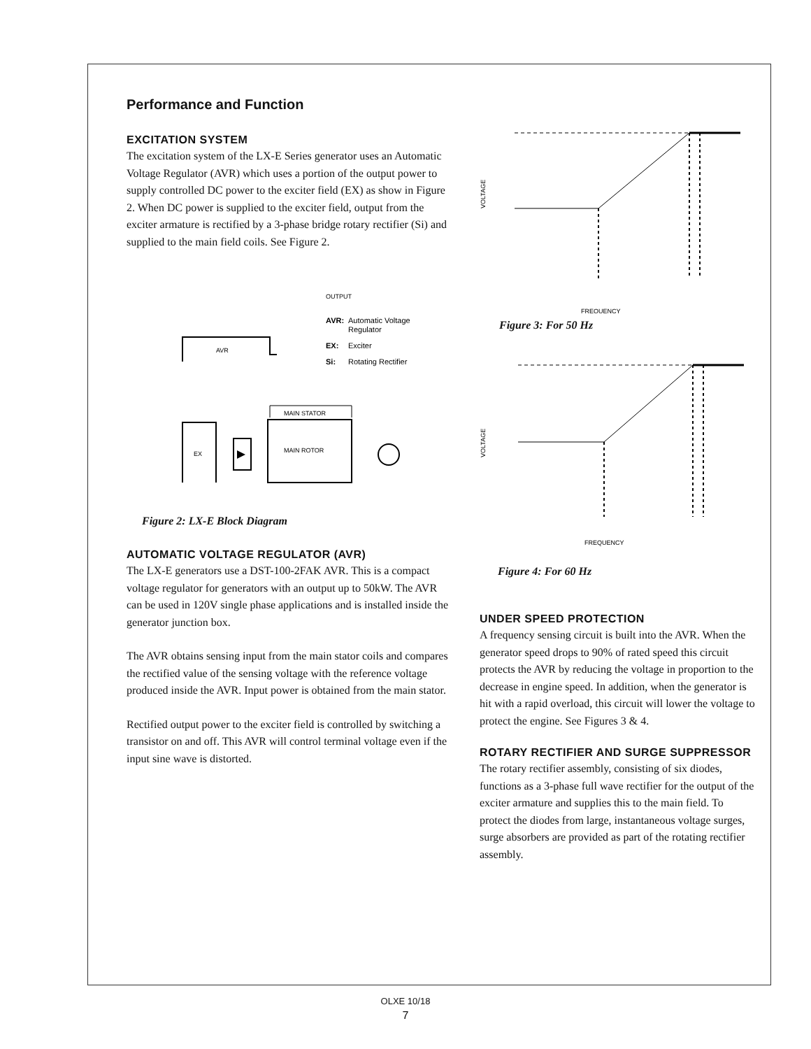Performance and Function
EXCITATION SYSTEM
The excitation system of the LX-E Series generator uses an Automatic Voltage Regulator (AVR) which uses a portion of the output power to supply controlled DC power to the exciter field (EX) as show in Figure 2. When DC power is supplied to the exciter field, output from the exciter armature is rectified by a 3-phase bridge rotary rectifier (Si) and supplied to the main field coils. See Figure 2.
OUTPUT
AVR:
Automatic Voltage
Regulator
EX:
Exciter
Si:
Rotating Rectifier
AVR
MAIN ROTOR
MAIN STATOR
EX
Figure 2: LX-E Block Diagram
AUTOMATIC VOLTAGE REGULATOR (AVR)
The LX-E generators use a DST-100-2FAK AVR. This is a compact voltage regulator for generators with an output up to 50kW. The AVR can be used in 120V single phase applications and is installed inside the generator junction box.
The AVR obtains sensing input from the main stator coils and compares the rectified value of the sensing voltage with the reference voltage produced inside the AVR. Input power is obtained from the main stator.
Rectified output power to the exciter field is controlled by switching a transistor on and off. This AVR will control terminal voltage even if the input sine wave is distorted.
VOLTAGE
FREQUENCY
Figure 3: For 50 Hz
VOLTAGE
FREQUENCY
Figure 4: For 60 Hz
UNDER SPEED PROTECTION
A frequency sensing circuit is built into the AVR. When the generator speed drops to 90% of rated speed this circuit protects the AVR by reducing the voltage in proportion to the decrease in engine speed. In addition, when the generator is hit with a rapid overload, this circuit will lower the voltage to protect the engine. See Figures 3 & 4.
ROTARY RECTIFIER AND SURGE SUPPRESSOR
The rotary rectifier assembly, consisting of six diodes, functions as a 3-phase full wave rectifier for the output of the exciter armature and supplies this to the main field. To protect the diodes from large, instantaneous voltage surges, surge absorbers are provided as part of the rotating rectifier assembly.
OLXE 10/18
7